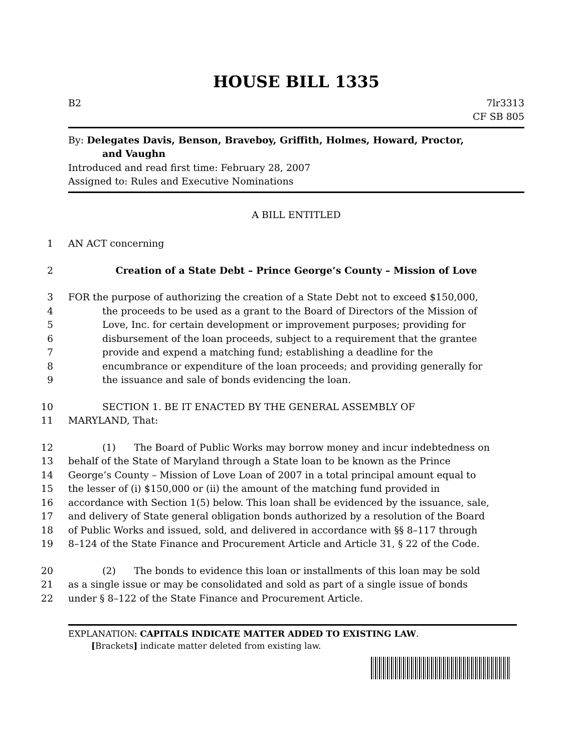HOUSE BILL 1335
B2 7lr3313
CF SB 805
By: Delegates Davis, Benson, Braveboy, Griffith, Holmes, Howard, Proctor,
and Vaughn
Introduced and read first time: February 28, 2007
Assigned to: Rules and Executive Nominations
A BILL ENTITLED
1 AN ACT concerning
2 Creation of a State Debt – Prince George’s County – Mission of Love
3 FOR the purpose of authorizing the creation of a State Debt not to exceed $150,000,
4 the proceeds to be used as a grant to the Board of Directors of the Mission of
5 Love, Inc. for certain development or improvement purposes; providing for
6 disbursement of the loan proceeds, subject to a requirement that the grantee
7 provide and expend a matching fund; establishing a deadline for the
8 encumbrance or expenditure of the loan proceeds; and providing generally for
9 the issuance and sale of bonds evidencing the loan.
10 SECTION 1. BE IT ENACTED BY THE GENERAL ASSEMBLY OF
11 MARYLAND, That:
12 (1) The Board of Public Works may borrow money and incur indebtedness on
13 behalf of the State of Maryland through a State loan to be known as the Prince
14 George’s County – Mission of Love Loan of 2007 in a total principal amount equal to
15 the lesser of (i) $150,000 or (ii) the amount of the matching fund provided in
16 accordance with Section 1(5) below. This loan shall be evidenced by the issuance, sale,
17 and delivery of State general obligation bonds authorized by a resolution of the Board
18 of Public Works and issued, sold, and delivered in accordance with §§ 8–117 through
19 8–124 of the State Finance and Procurement Article and Article 31, § 22 of the Code.
20 (2) The bonds to evidence this loan or installments of this loan may be sold
21 as a single issue or may be consolidated and sold as part of a single issue of bonds
22 under § 8–122 of the State Finance and Procurement Article.
EXPLANATION: CAPITALS INDICATE MATTER ADDED TO EXISTING LAW.
[Brackets] indicate matter deleted from existing law.